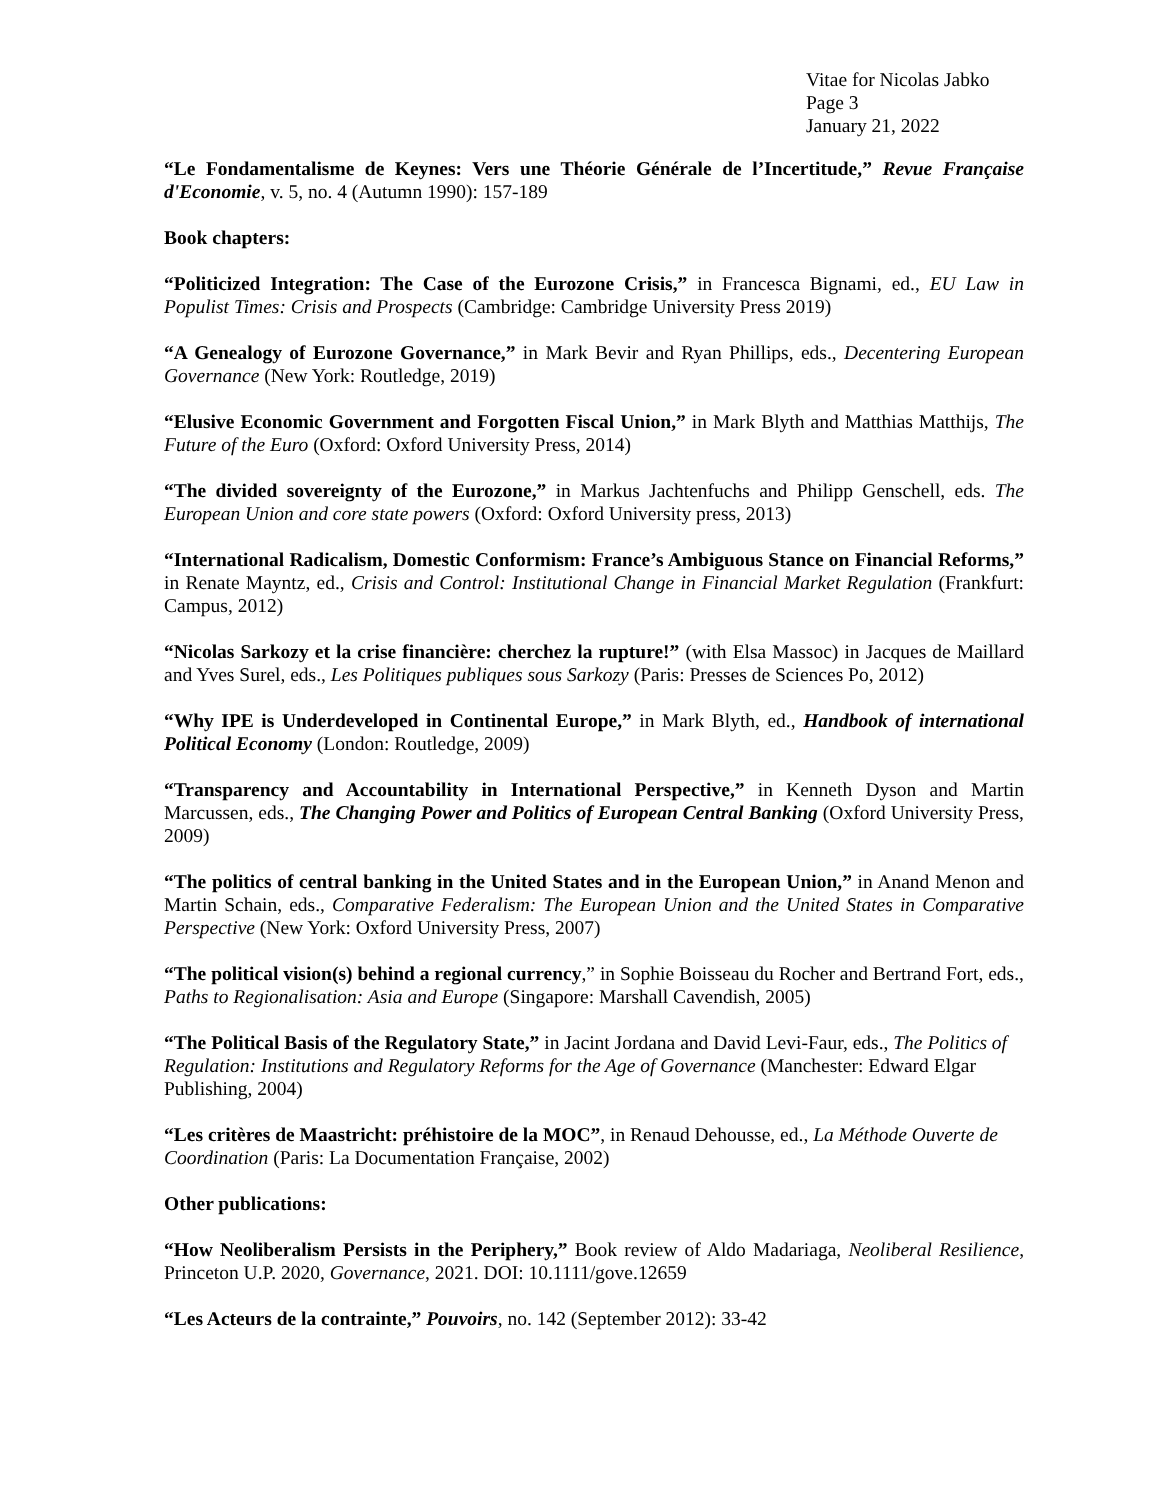Vitae for Nicolas Jabko
Page 3
January 21, 2022
“Le Fondamentalisme de Keynes: Vers une Théorie Générale de l’Incertitude,” Revue Française d'Economie, v. 5, no. 4 (Autumn 1990): 157-189
Book chapters:
“Politicized Integration: The Case of the Eurozone Crisis,” in Francesca Bignami, ed., EU Law in Populist Times: Crisis and Prospects (Cambridge: Cambridge University Press 2019)
“A Genealogy of Eurozone Governance,” in Mark Bevir and Ryan Phillips, eds., Decentering European Governance (New York: Routledge, 2019)
“Elusive Economic Government and Forgotten Fiscal Union,” in Mark Blyth and Matthias Matthijs, The Future of the Euro (Oxford: Oxford University Press, 2014)
“The divided sovereignty of the Eurozone,” in Markus Jachtenfuchs and Philipp Genschell, eds. The European Union and core state powers (Oxford: Oxford University press, 2013)
“International Radicalism, Domestic Conformism: France’s Ambiguous Stance on Financial Reforms,” in Renate Mayntz, ed., Crisis and Control: Institutional Change in Financial Market Regulation (Frankfurt: Campus, 2012)
“Nicolas Sarkozy et la crise financière: cherchez la rupture!” (with Elsa Massoc) in Jacques de Maillard and Yves Surel, eds., Les Politiques publiques sous Sarkozy (Paris: Presses de Sciences Po, 2012)
“Why IPE is Underdeveloped in Continental Europe,” in Mark Blyth, ed., Handbook of international Political Economy (London: Routledge, 2009)
“Transparency and Accountability in International Perspective,” in Kenneth Dyson and Martin Marcussen, eds., The Changing Power and Politics of European Central Banking (Oxford University Press, 2009)
“The politics of central banking in the United States and in the European Union,” in Anand Menon and Martin Schain, eds., Comparative Federalism: The European Union and the United States in Comparative Perspective (New York: Oxford University Press, 2007)
“The political vision(s) behind a regional currency,” in Sophie Boisseau du Rocher and Bertrand Fort, eds., Paths to Regionalisation: Asia and Europe (Singapore: Marshall Cavendish, 2005)
“The Political Basis of the Regulatory State,” in Jacint Jordana and David Levi-Faur, eds., The Politics of Regulation: Institutions and Regulatory Reforms for the Age of Governance (Manchester: Edward Elgar Publishing, 2004)
“Les critères de Maastricht: préhistoire de la MOC”, in Renaud Dehousse, ed., La Méthode Ouverte de Coordination (Paris: La Documentation Française, 2002)
Other publications:
“How Neoliberalism Persists in the Periphery,” Book review of Aldo Madariaga, Neoliberal Resilience, Princeton U.P. 2020, Governance, 2021. DOI: 10.1111/gove.12659
“Les Acteurs de la contrainte,” Pouvoirs, no. 142 (September 2012): 33-42